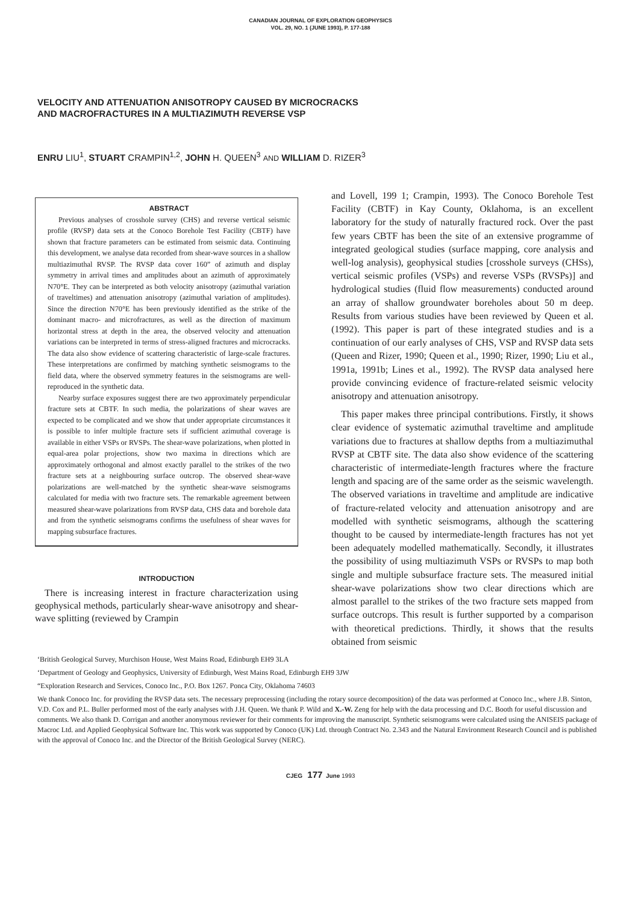CANADIAN JOURNAL OF EXPLORATION GEOPHYSICS
VOL. 29, NO. 1 (JUNE 1993), P. 177-188
VELOCITY AND ATTENUATION ANISOTROPY CAUSED BY MICROCRACKS
AND MACROFRACTURES IN A MULTIAZIMUTH REVERSE VSP
ENRU LIU<sup>1</sup>, STUART CRAMPIN<sup>1,2</sup>, JOHN H. QUEEN<sup>3</sup> AND WILLIAM D. RIZER<sup>3</sup>
ABSTRACT
Previous analyses of crosshole survey (CHS) and reverse vertical seismic profile (RVSP) data sets at the Conoco Borehole Test Facility (CBTF) have shown that fracture parameters can be estimated from seismic data. Continuing this development, we analyse data recorded from shear-wave sources in a shallow multiazimuthal RVSP. The RVSP data cover 160” of azimuth and display symmetry in arrival times and amplitudes about an azimuth of approximately N70°E. They can be interpreted as both velocity anisotropy (azimuthal variation of traveltimes) and attenuation anisotropy (azimuthal variation of amplitudes). Since the direction N70°E has been previously identified as the strike of the dominant macro- and microfractures, as well as the direction of maximum horizontal stress at depth in the area, the observed velocity and attenuation variations can be interpreted in terms of stress-aligned fractures and microcracks. The data also show evidence of scattering characteristic of large-scale fractures. These interpretations are confirmed by matching synthetic seismograms to the field data, where the observed symmetry features in the seismograms are well-reproduced in the synthetic data.
Nearby surface exposures suggest there are two approximately perpendicular fracture sets at CBTF. In such media, the polarizations of shear waves are expected to be complicated and we show that under appropriate circumstances it is possible to infer multiple fracture sets if sufficient azimuthal coverage is available in either VSPs or RVSPs. The shear-wave polarizations, when plotted in equal-area polar projections, show two maxima in directions which are approximately orthogonal and almost exactly parallel to the strikes of the two fracture sets at a neighbouring surface outcrop. The observed shear-wave polarizations are well-matched by the synthetic shear-wave seismograms calculated for media with two fracture sets. The remarkable agreement between measured shear-wave polarizations from RVSP data, CHS data and borehole data and from the synthetic seismograms confirms the usefulness of shear waves for mapping subsurface fractures.
INTRODUCTION
There is increasing interest in fracture characterization using geophysical methods, particularly shear-wave anisotropy and shear-wave splitting (reviewed by Crampin
and Lovell, 199 1; Crampin, 1993). The Conoco Borehole Test Facility (CBTF) in Kay County, Oklahoma, is an excellent laboratory for the study of naturally fractured rock. Over the past few years CBTF has been the site of an extensive programme of integrated geological studies (surface mapping, core analysis and well-log analysis), geophysical studies [crosshole surveys (CHSs), vertical seismic profiles (VSPs) and reverse VSPs (RVSPs)] and hydrological studies (fluid flow measurements) conducted around an array of shallow groundwater boreholes about 50 m deep. Results from various studies have been reviewed by Queen et al. (1992). This paper is part of these integrated studies and is a continuation of our early analyses of CHS, VSP and RVSP data sets (Queen and Rizer, 1990; Queen et al., 1990; Rizer, 1990; Liu et al., 1991a, 1991b; Lines et al., 1992). The RVSP data analysed here provide convincing evidence of fracture-related seismic velocity anisotropy and attenuation anisotropy.
This paper makes three principal contributions. Firstly, it shows clear evidence of systematic azimuthal traveltime and amplitude variations due to fractures at shallow depths from a multiazimuthal RVSP at CBTF site. The data also show evidence of the scattering characteristic of intermediate-length fractures where the fracture length and spacing are of the same order as the seismic wavelength. The observed variations in traveltime and amplitude are indicative of fracture-related velocity and attenuation anisotropy and are modelled with synthetic seismograms, although the scattering thought to be caused by intermediate-length fractures has not yet been adequately modelled mathematically. Secondly, it illustrates the possibility of using multiazimuth VSPs or RVSPs to map both single and multiple subsurface fracture sets. The measured initial shear-wave polarizations show two clear directions which are almost parallel to the strikes of the two fracture sets mapped from surface outcrops. This result is further supported by a comparison with theoretical predictions. Thirdly, it shows that the results obtained from seismic
‘British Geological Survey, Murchison House, West Mains Road, Edinburgh EH9 3LA
‘Department of Geology and Geophysics, University of Edinburgh, West Mains Road, Edinburgh EH9 3JW
“Exploration Research and Services, Conoco Inc., P.O. Box 1267. Ponca City, Oklahoma 74603
We thank Conoco Inc. for providing the RVSP data sets. The necessary preprocessing (including the rotary source decomposition) of the data was performed at Conoco Inc., where J.B. Sinton, V.D. Cox and P.L. Buller performed most of the early analyses with J.H. Queen. We thank P. Wild and X.-W. Zeng for help with the data processing and D.C. Booth for useful discussion and comments. We also thank D. Corrigan and another anonymous reviewer for their comments for improving the manuscript. Synthetic seismograms were calculated using the ANISEIS package of Macroc Ltd. and Applied Geophysical Software Inc. This work was supported by Conoco (UK) Ltd. through Contract No. 2.343 and the Natural Environment Research Council and is published with the approval of Conoco Inc. and the Director of the British Geological Survey (NERC).
CJEG 177 June 1993